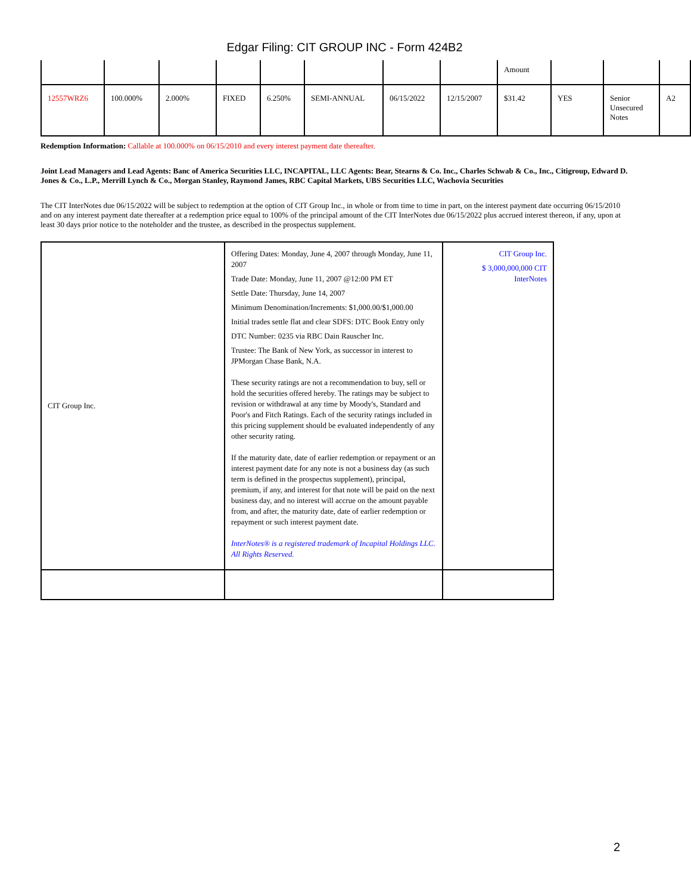Edgar Filing: CIT GROUP INC - Form 424B2
| | | | | | | | | Amount | | | |
| 12557WRZ6 | 100.000% | 2.000% | FIXED | 6.250% | SEMI-ANNUAL | 06/15/2022 | 12/15/2007 | $31.42 | YES | Senior Unsecured Notes | A2 |
Redemption Information: Callable at 100.000% on 06/15/2010 and every interest payment date thereafter.
Joint Lead Managers and Lead Agents: Banc of America Securities LLC, INCAPITAL, LLC Agents: Bear, Stearns & Co. Inc., Charles Schwab & Co., Inc., Citigroup, Edward D. Jones & Co., L.P., Merrill Lynch & Co., Morgan Stanley, Raymond James, RBC Capital Markets, UBS Securities LLC, Wachovia Securities
The CIT InterNotes due 06/15/2022 will be subject to redemption at the option of CIT Group Inc., in whole or from time to time in part, on the interest payment date occurring 06/15/2010 and on any interest payment date thereafter at a redemption price equal to 100% of the principal amount of the CIT InterNotes due 06/15/2022 plus accrued interest thereon, if any, upon at least 30 days prior notice to the noteholder and the trustee, as described in the prospectus supplement.
| CIT Group Inc. | Offering Dates: Monday, June 4, 2007 through Monday, June 11, 2007 Trade Date: Monday, June 11, 2007 @12:00 PM ET Settle Date: Thursday, June 14, 2007 Minimum Denomination/Increments: $1,000.00/$1,000.00 Initial trades settle flat and clear SDFS: DTC Book Entry only DTC Number: 0235 via RBC Dain Rauscher Inc. Trustee: The Bank of New York, as successor in interest to JPMorgan Chase Bank, N.A. These security ratings are not a recommendation to buy, sell or hold the securities offered hereby. The ratings may be subject to revision or withdrawal at any time by Moody's, Standard and Poor's and Fitch Ratings. Each of the security ratings included in this pricing supplement should be evaluated independently of any other security rating. If the maturity date, date of earlier redemption or repayment or an interest payment date for any note is not a business day (as such term is defined in the prospectus supplement), principal, premium, if any, and interest for that note will be paid on the next business day, and no interest will accrue on the amount payable from, and after, the maturity date, date of earlier redemption or repayment or such interest payment date. InterNotes® is a registered trademark of Incapital Holdings LLC. All Rights Reserved. | CIT Group Inc. $ 3,000,000,000 CIT InterNotes |
2